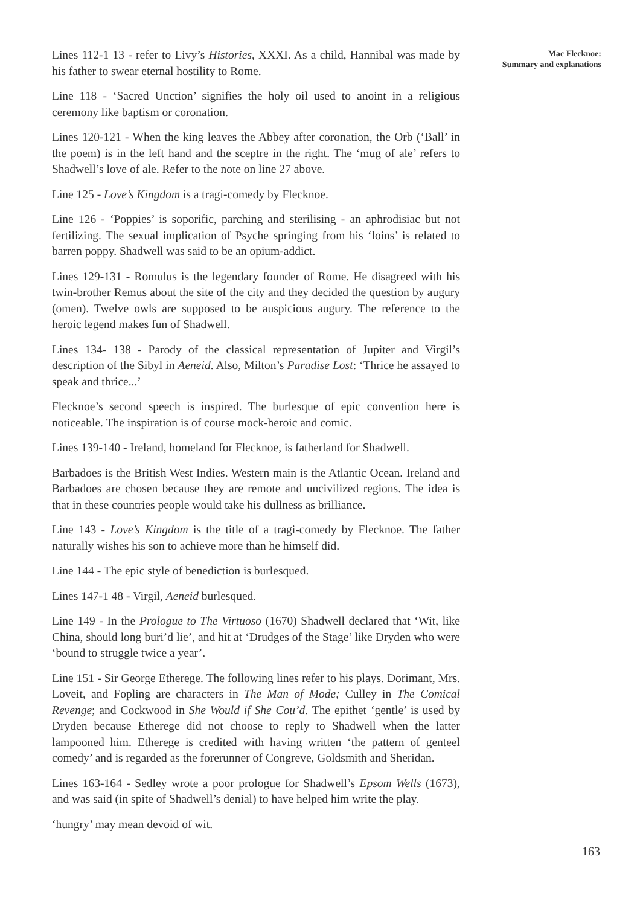Mac Flecknoe:
Summary and explanations
Lines 112-1 13 - refer to Livy’s Histories, XXXI. As a child, Hannibal was made by his father to swear eternal hostility to Rome.
Line 118 - ‘Sacred Unction’ signifies the holy oil used to anoint in a religious ceremony like baptism or coronation.
Lines 120-121 - When the king leaves the Abbey after coronation, the Orb (‘Ball’ in the poem) is in the left hand and the sceptre in the right. The ‘mug of ale’ refers to Shadwell’s love of ale. Refer to the note on line 27 above.
Line 125 - Love’s Kingdom is a tragi-comedy by Flecknoe.
Line 126 - ‘Poppies’ is soporific, parching and sterilising - an aphrodisiac but not fertilizing. The sexual implication of Psyche springing from his ‘loins’ is related to barren poppy. Shadwell was said to be an opium-addict.
Lines 129-131 - Romulus is the legendary founder of Rome. He disagreed with his twin-brother Remus about the site of the city and they decided the question by augury (omen). Twelve owls are supposed to be auspicious augury. The reference to the heroic legend makes fun of Shadwell.
Lines 134- 138 - Parody of the classical representation of Jupiter and Virgil’s description of the Sibyl in Aeneid. Also, Milton’s Paradise Lost: ‘Thrice he assayed to speak and thrice...’
Flecknoe’s second speech is inspired. The burlesque of epic convention here is noticeable. The inspiration is of course mock-heroic and comic.
Lines 139-140 - Ireland, homeland for Flecknoe, is fatherland for Shadwell.
Barbadoes is the British West Indies. Western main is the Atlantic Ocean. Ireland and Barbadoes are chosen because they are remote and uncivilized regions. The idea is that in these countries people would take his dullness as brilliance.
Line 143 - Love’s Kingdom is the title of a tragi-comedy by Flecknoe. The father naturally wishes his son to achieve more than he himself did.
Line 144 - The epic style of benediction is burlesqued.
Lines 147-1 48 - Virgil, Aeneid burlesqued.
Line 149 - In the Prologue to The Virtuoso (1670) Shadwell declared that ‘Wit, like China, should long buri’d lie’, and hit at ‘Drudges of the Stage’ like Dryden who were ‘bound to struggle twice a year’.
Line 151 - Sir George Etherege. The following lines refer to his plays. Dorimant, Mrs. Loveit, and Fopling are characters in The Man of Mode; Culley in The Comical Revenge; and Cockwood in She Would if She Cou’d. The epithet ‘gentle’ is used by Dryden because Etherege did not choose to reply to Shadwell when the latter lampooned him. Etherege is credited with having written ‘the pattern of genteel comedy’ and is regarded as the forerunner of Congreve, Goldsmith and Sheridan.
Lines 163-164 - Sedley wrote a poor prologue for Shadwell’s Epsom Wells (1673), and was said (in spite of Shadwell’s denial) to have helped him write the play.
‘hungry’ may mean devoid of wit.
163